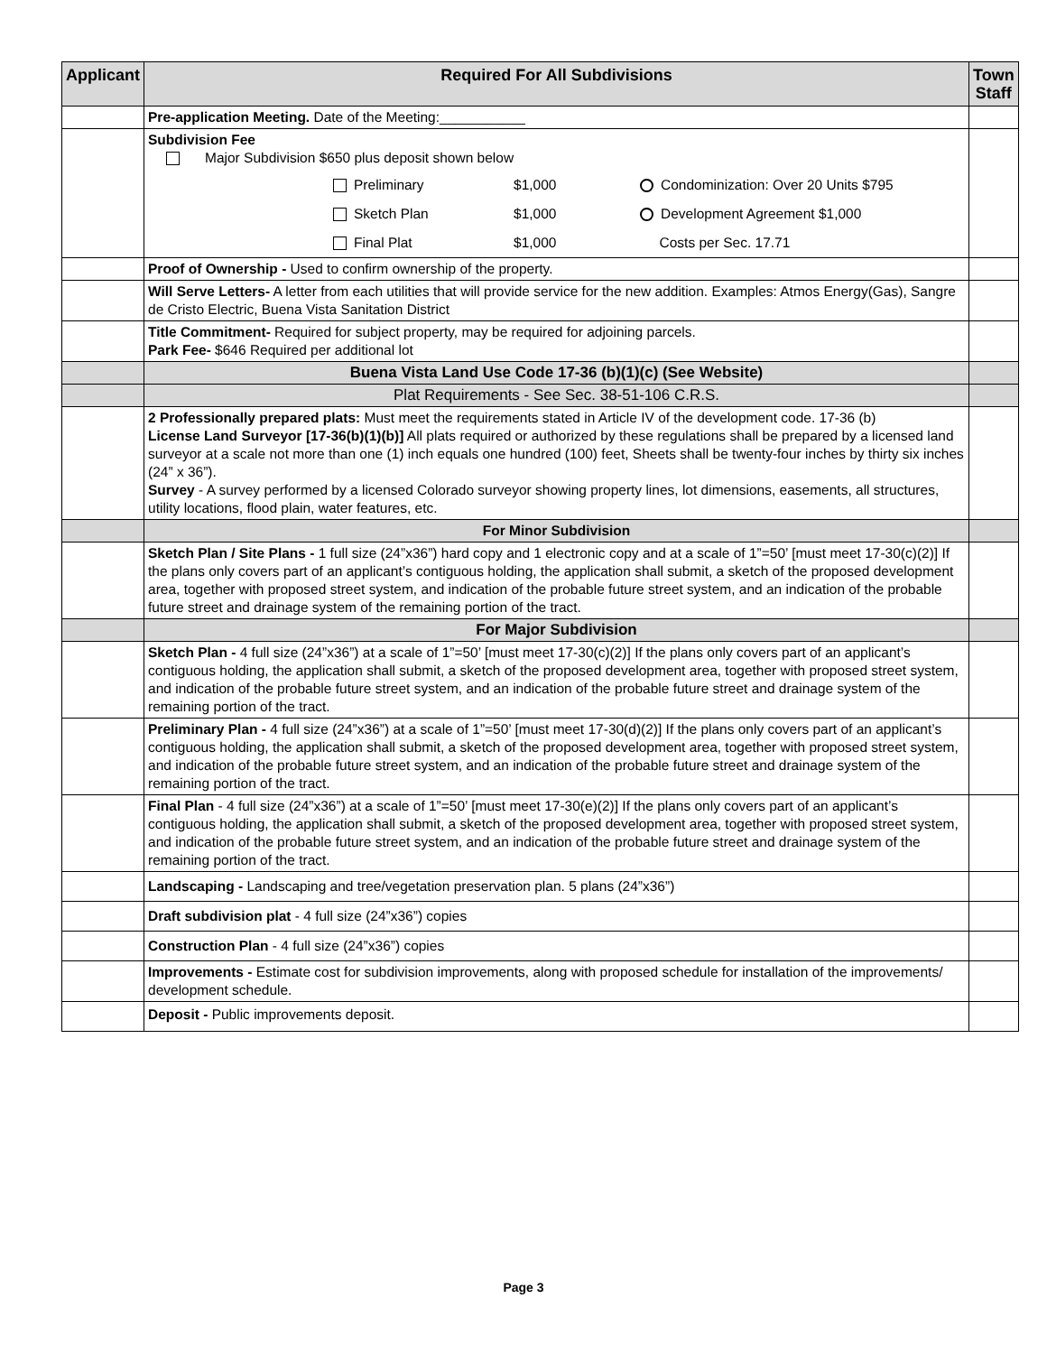| Applicant | Required For All Subdivisions | Town Staff |
| --- | --- | --- |
| | Pre-application Meeting. Date of the Meeting:___________ | |
| | Subdivision Fee Major Subdivision $650 plus deposit shown below Preliminary $1,000 Condominization: Over 20 Units $795 Sketch Plan $1,000 Development Agreement $1,000 Final Plat $1,000 Costs per Sec. 17.71 | |
| | Proof of Ownership - Used to confirm ownership of the property. | |
| | Will Serve Letters- A letter from each utilities that will provide service for the new addition. Examples: Atmos Energy(Gas), Sangre de Cristo Electric, Buena Vista Sanitation District | |
| | Title Commitment- Required for subject property, may be required for adjoining parcels. Park Fee- $646 Required per additional lot | |
| | Buena Vista Land Use Code 17-36 (b)(1)(c) (See Website) | |
| | Plat Requirements - See Sec. 38-51-106 C.R.S. | |
| | 2 Professionally prepared plats: Must meet the requirements stated in Article IV of the development code. 17-36 (b) License Land Surveyor [17-36(b)(1)(b)] All plats required or authorized by these regulations shall be prepared by a licensed land surveyor at a scale not more than one (1) inch equals one hundred (100) feet, Sheets shall be twenty-four inches by thirty six inches (24” x 36”). Survey - A survey performed by a licensed Colorado surveyor showing property lines, lot dimensions, easements, all structures, utility locations, flood plain, water features, etc. | |
| | For Minor Subdivision | |
| | Sketch Plan / Site Plans - 1 full size (24”x36”) hard copy and 1 electronic copy and at a scale of 1”=50’ [must meet 17-30(c)(2)] If the plans only covers part of an applicant’s contiguous holding, the application shall submit, a sketch of the proposed development area, together with proposed street system, and indication of the probable future street system, and an indication of the probable future street and drainage system of the remaining portion of the tract. | |
| | For Major Subdivision | |
| | Sketch Plan - 4 full size (24”x36”) at a scale of 1”=50’ [must meet 17-30(c)(2)] If the plans only covers part of an applicant’s contiguous holding, the application shall submit, a sketch of the proposed development area, together with proposed street system, and indication of the probable future street system, and an indication of the probable future street and drainage system of the remaining portion of the tract. | |
| | Preliminary Plan - 4 full size (24”x36”) at a scale of 1”=50’ [must meet 17-30(d)(2)] If the plans only covers part of an applicant’s contiguous holding, the application shall submit, a sketch of the proposed development area, together with proposed street system, and indication of the probable future street system, and an indication of the probable future street and drainage system of the remaining portion of the tract. | |
| | Final Plan - 4 full size (24”x36”) at a scale of 1”=50’ [must meet 17-30(e)(2)] If the plans only covers part of an applicant’s contiguous holding, the application shall submit, a sketch of the proposed development area, together with proposed street system, and indication of the probable future street system, and an indication of the probable future street and drainage system of the remaining portion of the tract. | |
| | Landscaping - Landscaping and tree/vegetation preservation plan. 5 plans (24”x36”) | |
| | Draft subdivision plat - 4 full size (24”x36”) copies | |
| | Construction Plan - 4 full size (24”x36”) copies | |
| | Improvements - Estimate cost for subdivision improvements, along with proposed schedule for installation of the improvements/ development schedule. | |
| | Deposit - Public improvements deposit. | |
Page 3